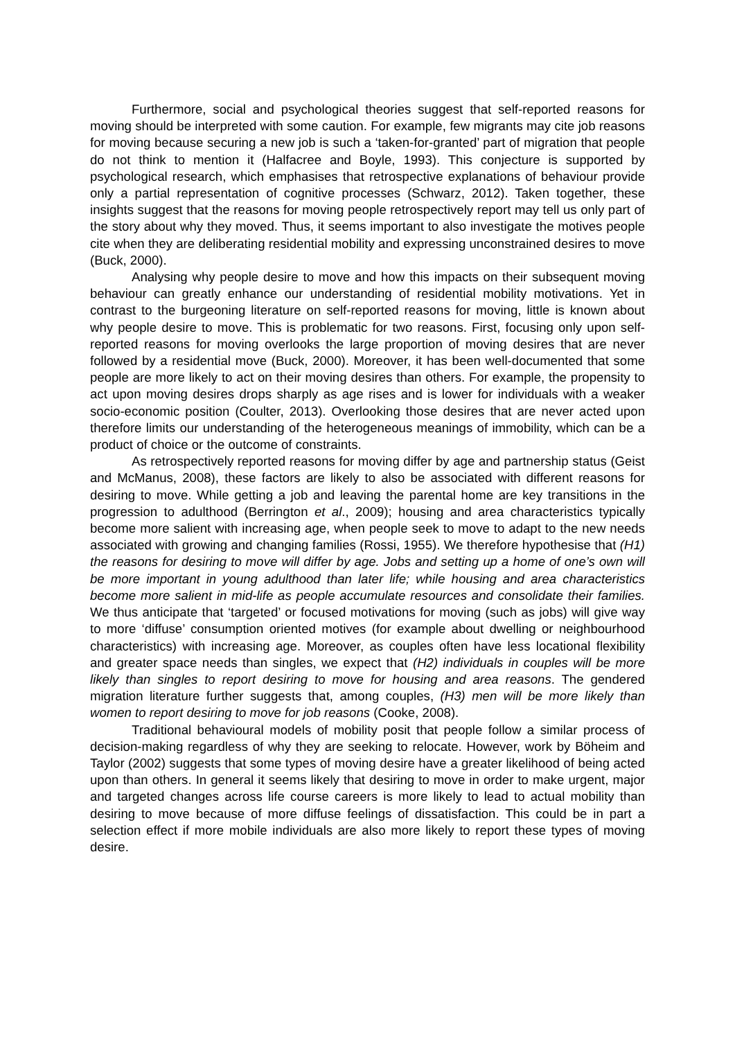Furthermore, social and psychological theories suggest that self-reported reasons for moving should be interpreted with some caution. For example, few migrants may cite job reasons for moving because securing a new job is such a ‘taken-for-granted’ part of migration that people do not think to mention it (Halfacree and Boyle, 1993). This conjecture is supported by psychological research, which emphasises that retrospective explanations of behaviour provide only a partial representation of cognitive processes (Schwarz, 2012). Taken together, these insights suggest that the reasons for moving people retrospectively report may tell us only part of the story about why they moved. Thus, it seems important to also investigate the motives people cite when they are deliberating residential mobility and expressing unconstrained desires to move (Buck, 2000).
Analysing why people desire to move and how this impacts on their subsequent moving behaviour can greatly enhance our understanding of residential mobility motivations. Yet in contrast to the burgeoning literature on self-reported reasons for moving, little is known about why people desire to move. This is problematic for two reasons. First, focusing only upon self-reported reasons for moving overlooks the large proportion of moving desires that are never followed by a residential move (Buck, 2000). Moreover, it has been well-documented that some people are more likely to act on their moving desires than others. For example, the propensity to act upon moving desires drops sharply as age rises and is lower for individuals with a weaker socio-economic position (Coulter, 2013). Overlooking those desires that are never acted upon therefore limits our understanding of the heterogeneous meanings of immobility, which can be a product of choice or the outcome of constraints.
As retrospectively reported reasons for moving differ by age and partnership status (Geist and McManus, 2008), these factors are likely to also be associated with different reasons for desiring to move. While getting a job and leaving the parental home are key transitions in the progression to adulthood (Berrington et al., 2009); housing and area characteristics typically become more salient with increasing age, when people seek to move to adapt to the new needs associated with growing and changing families (Rossi, 1955). We therefore hypothesise that (H1) the reasons for desiring to move will differ by age. Jobs and setting up a home of one’s own will be more important in young adulthood than later life; while housing and area characteristics become more salient in mid-life as people accumulate resources and consolidate their families. We thus anticipate that ‘targeted’ or focused motivations for moving (such as jobs) will give way to more ‘diffuse’ consumption oriented motives (for example about dwelling or neighbourhood characteristics) with increasing age. Moreover, as couples often have less locational flexibility and greater space needs than singles, we expect that (H2) individuals in couples will be more likely than singles to report desiring to move for housing and area reasons. The gendered migration literature further suggests that, among couples, (H3) men will be more likely than women to report desiring to move for job reasons (Cooke, 2008).
Traditional behavioural models of mobility posit that people follow a similar process of decision-making regardless of why they are seeking to relocate. However, work by Böheim and Taylor (2002) suggests that some types of moving desire have a greater likelihood of being acted upon than others. In general it seems likely that desiring to move in order to make urgent, major and targeted changes across life course careers is more likely to lead to actual mobility than desiring to move because of more diffuse feelings of dissatisfaction. This could be in part a selection effect if more mobile individuals are also more likely to report these types of moving desire.